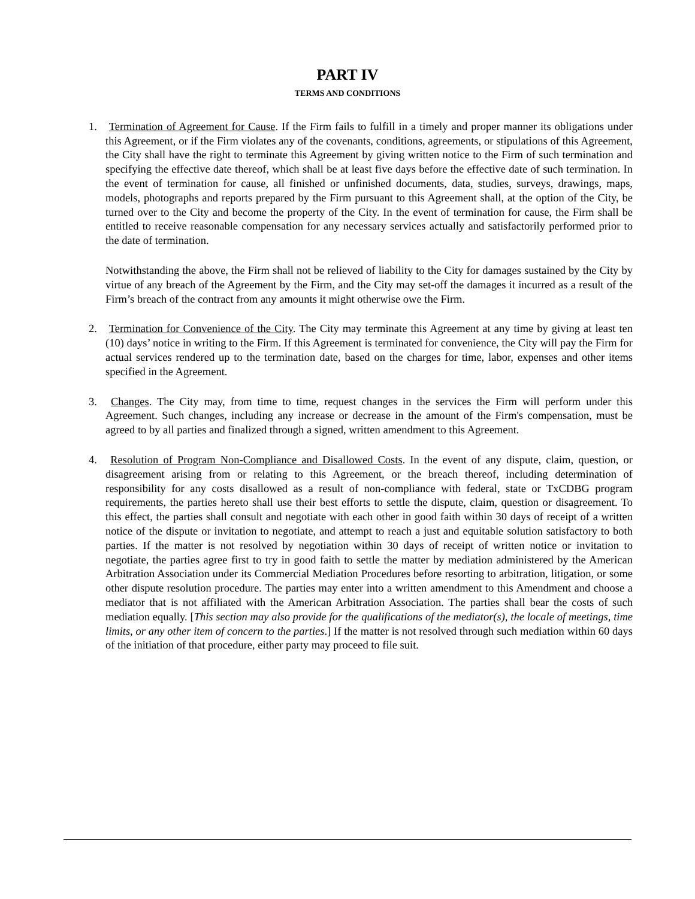PART IV
TERMS AND CONDITIONS
1. Termination of Agreement for Cause. If the Firm fails to fulfill in a timely and proper manner its obligations under this Agreement, or if the Firm violates any of the covenants, conditions, agreements, or stipulations of this Agreement, the City shall have the right to terminate this Agreement by giving written notice to the Firm of such termination and specifying the effective date thereof, which shall be at least five days before the effective date of such termination. In the event of termination for cause, all finished or unfinished documents, data, studies, surveys, drawings, maps, models, photographs and reports prepared by the Firm pursuant to this Agreement shall, at the option of the City, be turned over to the City and become the property of the City. In the event of termination for cause, the Firm shall be entitled to receive reasonable compensation for any necessary services actually and satisfactorily performed prior to the date of termination.
Notwithstanding the above, the Firm shall not be relieved of liability to the City for damages sustained by the City by virtue of any breach of the Agreement by the Firm, and the City may set-off the damages it incurred as a result of the Firm’s breach of the contract from any amounts it might otherwise owe the Firm.
2. Termination for Convenience of the City. The City may terminate this Agreement at any time by giving at least ten (10) days’ notice in writing to the Firm. If this Agreement is terminated for convenience, the City will pay the Firm for actual services rendered up to the termination date, based on the charges for time, labor, expenses and other items specified in the Agreement.
3. Changes. The City may, from time to time, request changes in the services the Firm will perform under this Agreement. Such changes, including any increase or decrease in the amount of the Firm's compensation, must be agreed to by all parties and finalized through a signed, written amendment to this Agreement.
4. Resolution of Program Non-Compliance and Disallowed Costs. In the event of any dispute, claim, question, or disagreement arising from or relating to this Agreement, or the breach thereof, including determination of responsibility for any costs disallowed as a result of non-compliance with federal, state or TxCDBG program requirements, the parties hereto shall use their best efforts to settle the dispute, claim, question or disagreement. To this effect, the parties shall consult and negotiate with each other in good faith within 30 days of receipt of a written notice of the dispute or invitation to negotiate, and attempt to reach a just and equitable solution satisfactory to both parties. If the matter is not resolved by negotiation within 30 days of receipt of written notice or invitation to negotiate, the parties agree first to try in good faith to settle the matter by mediation administered by the American Arbitration Association under its Commercial Mediation Procedures before resorting to arbitration, litigation, or some other dispute resolution procedure. The parties may enter into a written amendment to this Amendment and choose a mediator that is not affiliated with the American Arbitration Association. The parties shall bear the costs of such mediation equally. [This section may also provide for the qualifications of the mediator(s), the locale of meetings, time limits, or any other item of concern to the parties.] If the matter is not resolved through such mediation within 60 days of the initiation of that procedure, either party may proceed to file suit.